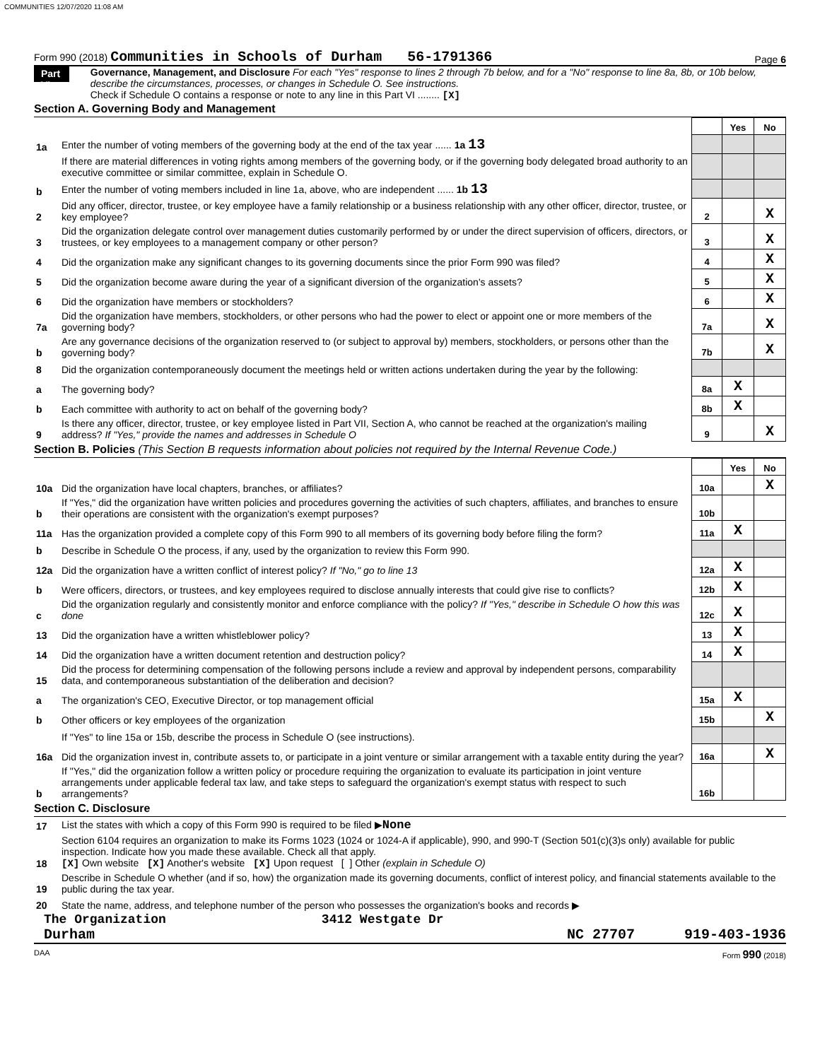COMMUNITIES 12/07/2020 11:08 AM
Form 990 (2018) Communities in Schools of Durham 56-1791366 Page 6
Part VI
Governance, Management, and Disclosure For each "Yes" response to lines 2 through 7b below, and for a "No" response to line 8a, 8b, or 10b below, describe the circumstances, processes, or changes in Schedule O. See instructions.
Check if Schedule O contains a response or note to any line in this Part VI ........ [X]
Section A. Governing Body and Management
| | | | Yes | No |
| 1a | Enter the number of voting members of the governing body at the end of the tax year ...... 1a 13 | | | |
| | If there are material differences in voting rights among members of the governing body, or if the governing body delegated broad authority to an executive committee or similar committee, explain in Schedule O. | | | |
| b | Enter the number of voting members included in line 1a, above, who are independent ...... 1b 13 | | | |
| 2 | Did any officer, director, trustee, or key employee have a family relationship or a business relationship with any other officer, director, trustee, or key employee? | 2 | | X |
| 3 | Did the organization delegate control over management duties customarily performed by or under the direct supervision of officers, directors, or trustees, or key employees to a management company or other person? | 3 | | X |
| 4 | Did the organization make any significant changes to its governing documents since the prior Form 990 was filed? | 4 | | X |
| 5 | Did the organization become aware during the year of a significant diversion of the organization's assets? | 5 | | X |
| 6 | Did the organization have members or stockholders? | 6 | | X |
| 7a | Did the organization have members, stockholders, or other persons who had the power to elect or appoint one or more members of the governing body? | 7a | | X |
| b | Are any governance decisions of the organization reserved to (or subject to approval by) members, stockholders, or persons other than the governing body? | 7b | | X |
| 8 | Did the organization contemporaneously document the meetings held or written actions undertaken during the year by the following: | | | |
| a | The governing body? | 8a | X | |
| b | Each committee with authority to act on behalf of the governing body? | 8b | X | |
| 9 | Is there any officer, director, trustee, or key employee listed in Part VII, Section A, who cannot be reached at the organization's mailing address? If "Yes," provide the names and addresses in Schedule O | 9 | | X |
Section B. Policies (This Section B requests information about policies not required by the Internal Revenue Code.)
| | | | Yes | No |
| 10a | Did the organization have local chapters, branches, or affiliates? | 10a | | X |
| b | If "Yes," did the organization have written policies and procedures governing the activities of such chapters, affiliates, and branches to ensure their operations are consistent with the organization's exempt purposes? | 10b | | |
| 11a | Has the organization provided a complete copy of this Form 990 to all members of its governing body before filing the form? | 11a | X | |
| b | Describe in Schedule O the process, if any, used by the organization to review this Form 990. | | | |
| 12a | Did the organization have a written conflict of interest policy? If "No," go to line 13 | 12a | X | |
| b | Were officers, directors, or trustees, and key employees required to disclose annually interests that could give rise to conflicts? | 12b | X | |
| c | Did the organization regularly and consistently monitor and enforce compliance with the policy? If "Yes," describe in Schedule O how this was done | 12c | X | |
| 13 | Did the organization have a written whistleblower policy? | 13 | X | |
| 14 | Did the organization have a written document retention and destruction policy? | 14 | X | |
| 15 | Did the process for determining compensation of the following persons include a review and approval by independent persons, comparability data, and contemporaneous substantiation of the deliberation and decision? | | | |
| a | The organization's CEO, Executive Director, or top management official | 15a | X | |
| b | Other officers or key employees of the organization | 15b | | X |
| | If "Yes" to line 15a or 15b, describe the process in Schedule O (see instructions). | | | |
| 16a | Did the organization invest in, contribute assets to, or participate in a joint venture or similar arrangement with a taxable entity during the year? | 16a | | X |
| b | If "Yes," did the organization follow a written policy or procedure requiring the organization to evaluate its participation in joint venture arrangements under applicable federal tax law, and take steps to safeguard the organization's exempt status with respect to such arrangements? | 16b | | |
Section C. Disclosure
| 17 | List the states with which a copy of this Form 990 is required to be filed ▶ None |
| 18 | Section 6104 requires an organization to make its Forms 1023 (1024 or 1024-A if applicable), 990, and 990-T (Section 501(c)(3)s only) available for public inspection. Indicate how you made these available. Check all that apply. [X] Own website [X] Another's website [X] Upon request [ ] Other (explain in Schedule O) |
| 19 | Describe in Schedule O whether (and if so, how) the organization made its governing documents, conflict of interest policy, and financial statements available to the public during the tax year. |
| 20 | State the name, address, and telephone number of the person who possesses the organization's books and records ▶ |
The Organization 3412 Westgate Dr
Durham NC 27707 919-403-1936
DAA Form 990 (2018)